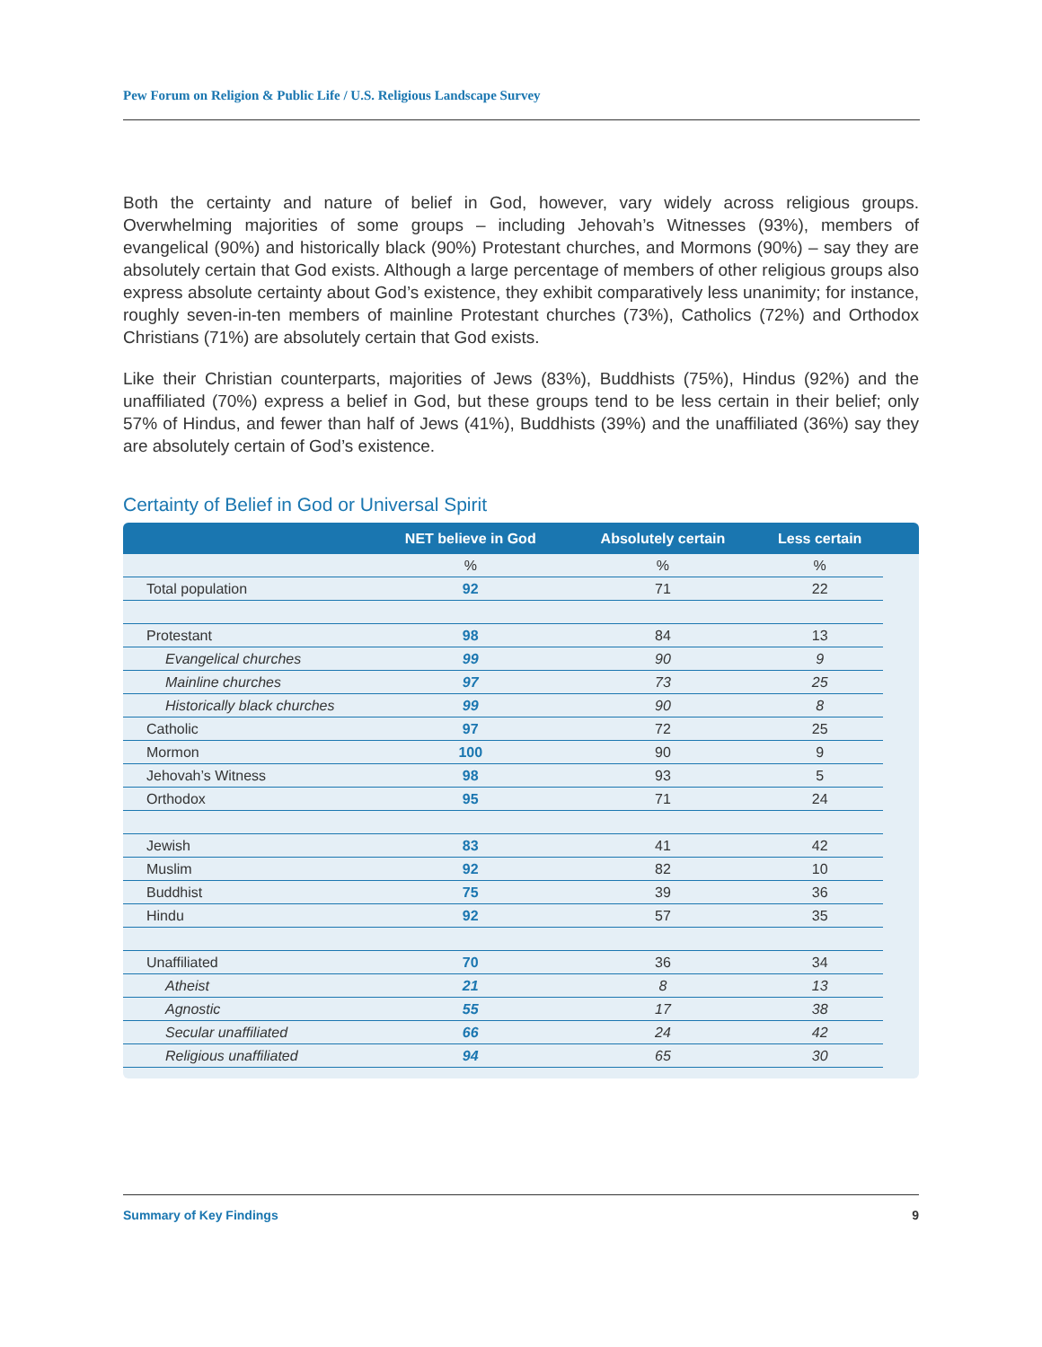Pew Forum on Religion & Public Life / U.S. Religious Landscape Survey
Both the certainty and nature of belief in God, however, vary widely across religious groups. Overwhelming majorities of some groups – including Jehovah’s Witnesses (93%), members of evangelical (90%) and historically black (90%) Protestant churches, and Mormons (90%) – say they are absolutely certain that God exists. Although a large percentage of members of other religious groups also express absolute certainty about God’s existence, they exhibit comparatively less unanimity; for instance, roughly seven-in-ten members of mainline Protestant churches (73%), Catholics (72%) and Orthodox Christians (71%) are absolutely certain that God exists.
Like their Christian counterparts, majorities of Jews (83%), Buddhists (75%), Hindus (92%) and the unaffiliated (70%) express a belief in God, but these groups tend to be less certain in their belief; only 57% of Hindus, and fewer than half of Jews (41%), Buddhists (39%) and the unaffiliated (36%) say they are absolutely certain of God’s existence.
Certainty of Belief in God or Universal Spirit
| | NET believe in God | Absolutely certain | Less certain | |
| --- | --- | --- | --- | --- |
| | % | % | % | |
| Total population | 92 | 71 | 22 | |
| Protestant | 98 | 84 | 13 | |
| Evangelical churches | 99 | 90 | 9 | |
| Mainline churches | 97 | 73 | 25 | |
| Historically black churches | 99 | 90 | 8 | |
| Catholic | 97 | 72 | 25 | |
| Mormon | 100 | 90 | 9 | |
| Jehovah’s Witness | 98 | 93 | 5 | |
| Orthodox | 95 | 71 | 24 | |
| Jewish | 83 | 41 | 42 | |
| Muslim | 92 | 82 | 10 | |
| Buddhist | 75 | 39 | 36 | |
| Hindu | 92 | 57 | 35 | |
| Unaffiliated | 70 | 36 | 34 | |
| Atheist | 21 | 8 | 13 | |
| Agnostic | 55 | 17 | 38 | |
| Secular unaffiliated | 66 | 24 | 42 | |
| Religious unaffiliated | 94 | 65 | 30 | |
Summary of Key Findings 9